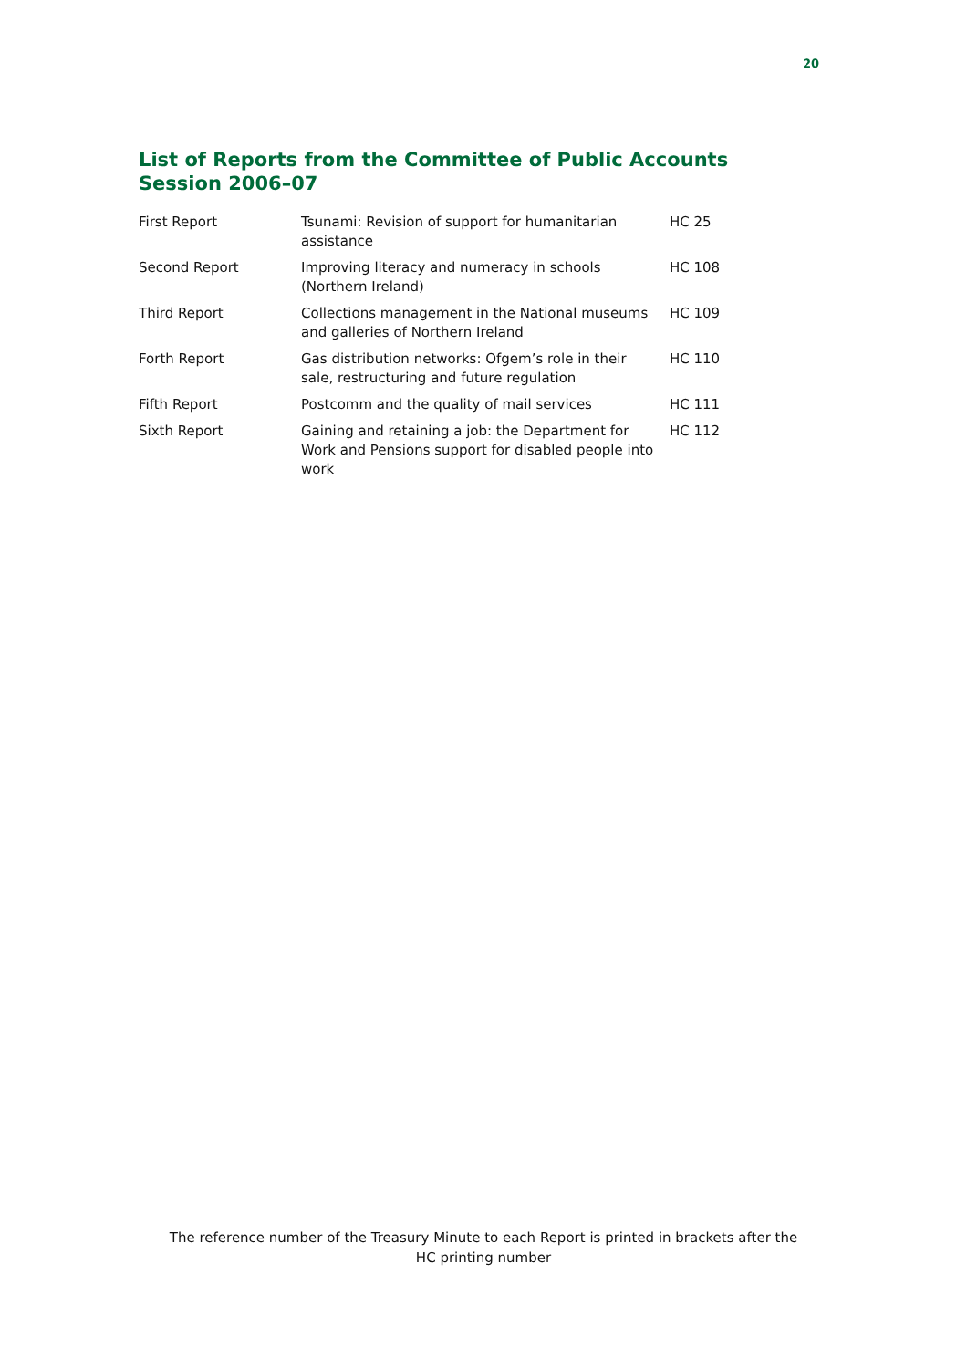20
List of Reports from the Committee of Public Accounts
Session 2006–07
| First Report | Tsunami: Revision of support for humanitarian assistance | HC 25 |
| Second Report | Improving literacy and numeracy in schools (Northern Ireland) | HC 108 |
| Third Report | Collections management in the National museums and galleries of Northern Ireland | HC 109 |
| Forth Report | Gas distribution networks: Ofgem’s role in their sale, restructuring and future regulation | HC 110 |
| Fifth Report | Postcomm and the quality of mail services | HC 111 |
| Sixth Report | Gaining and retaining a job: the Department for Work and Pensions support for disabled people into work | HC 112 |
The reference number of the Treasury Minute to each Report is printed in brackets after the HC printing number